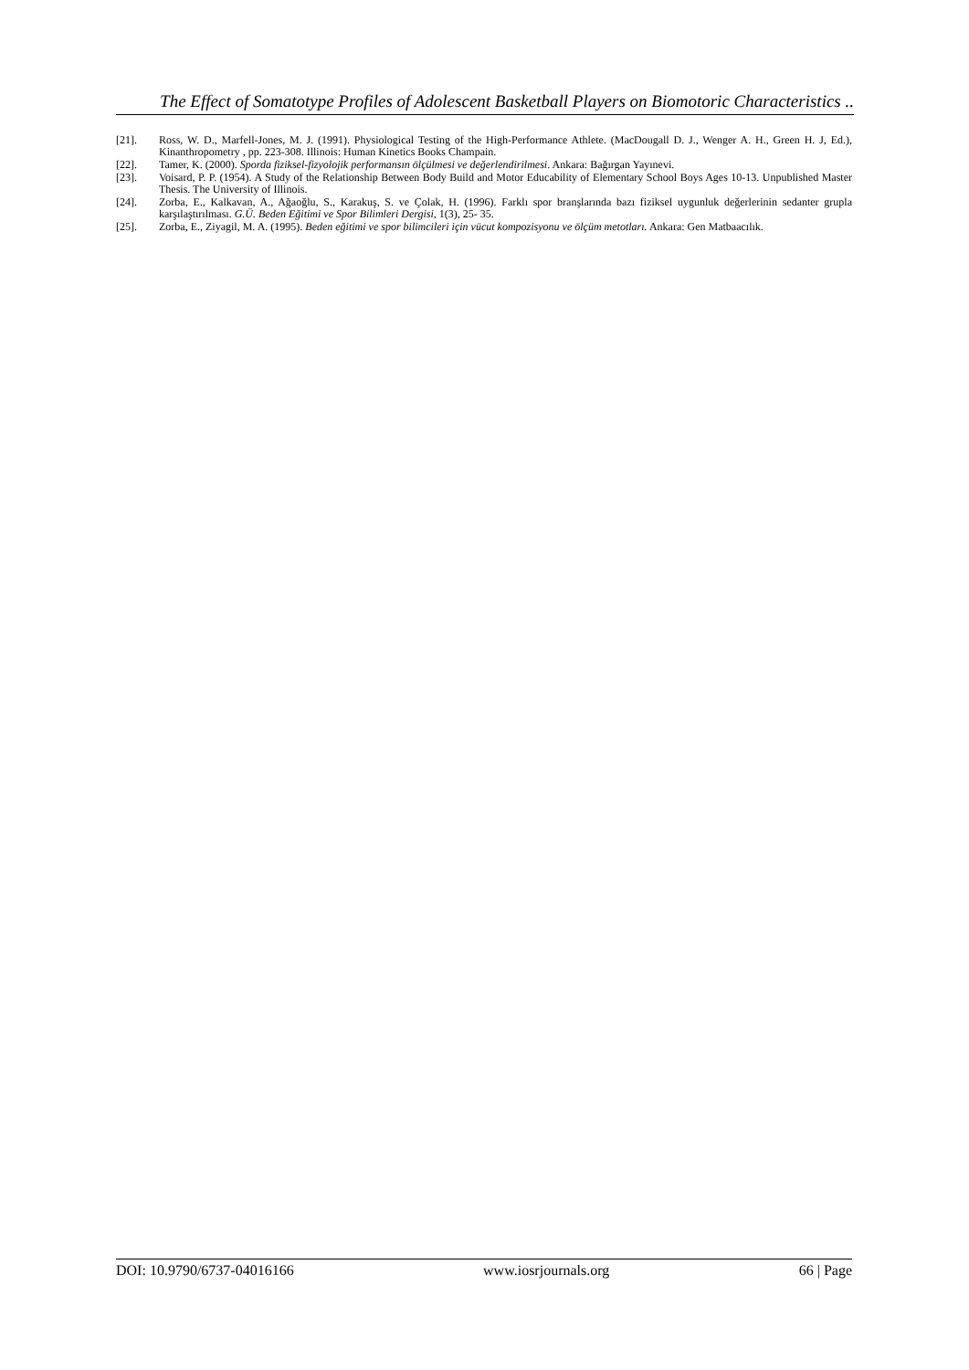The Effect of Somatotype Profiles of Adolescent Basketball Players on Biomotoric Characteristics ..
[21]. Ross, W. D., Marfell-Jones, M. J. (1991). Physiological Testing of the High-Performance Athlete. (MacDougall D. J., Wenger A. H., Green H. J, Ed.), Kinanthropometry , pp. 223-308. Illinois: Human Kinetics Books Champain.
[22]. Tamer, K. (2000). Sporda fiziksel-fizyolojik performansın ölçülmesi ve değerlendirilmesi. Ankara: Bağırgan Yayınevi.
[23]. Voisard, P. P. (1954). A Study of the Relationship Between Body Build and Motor Educability of Elementary School Boys Ages 10-13. Unpublished Master Thesis. The University of Illinois.
[24]. Zorba, E., Kalkavan, A., Ağaoğlu, S., Karakuş, S. ve Çolak, H. (1996). Farklı spor branşlarında bazı fiziksel uygunluk değerlerinin sedanter grupla karşılaştırılması. G.Ü. Beden Eğitimi ve Spor Bilimleri Dergisi, 1(3), 25- 35.
[25]. Zorba, E., Ziyagil, M. A. (1995). Beden eğitimi ve spor bilimcileri için vücut kompozisyonu ve ölçüm metotları. Ankara: Gen Matbaacılık.
DOI: 10.9790/6737-04016166 www.iosrjournals.org 66 | Page